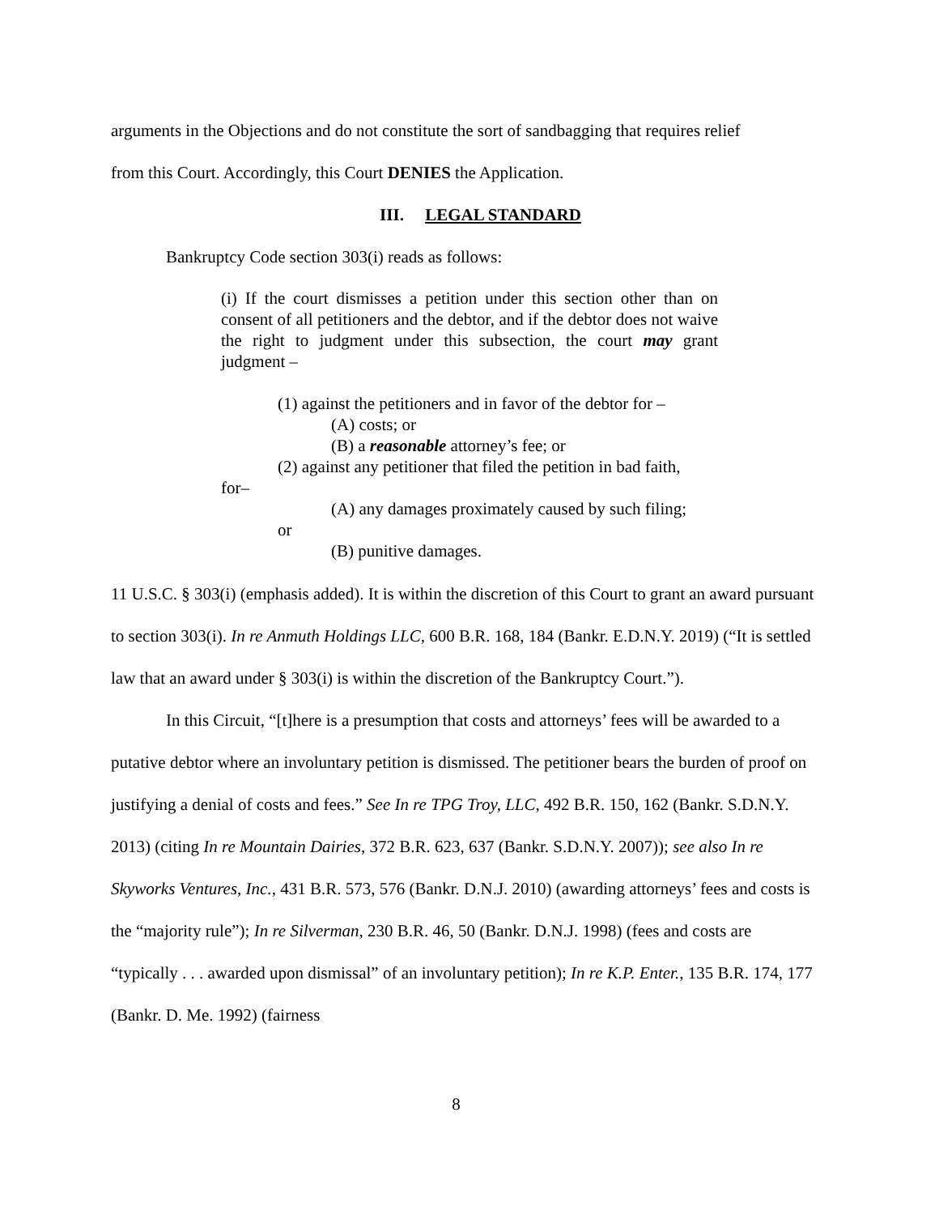arguments in the Objections and do not constitute the sort of sandbagging that requires relief
from this Court. Accordingly, this Court DENIES the Application.
III. LEGAL STANDARD
Bankruptcy Code section 303(i) reads as follows:
(i) If the court dismisses a petition under this section other than on consent of all petitioners and the debtor, and if the debtor does not waive the right to judgment under this subsection, the court may grant judgment –
(1) against the petitioners and in favor of the debtor for –
(A) costs; or
(B) a reasonable attorney’s fee; or
(2) against any petitioner that filed the petition in bad faith,
for–
(A) any damages proximately caused by such filing;
or
(B) punitive damages.
11 U.S.C. § 303(i) (emphasis added). It is within the discretion of this Court to grant an award pursuant to section 303(i). In re Anmuth Holdings LLC, 600 B.R. 168, 184 (Bankr. E.D.N.Y. 2019) (“It is settled law that an award under § 303(i) is within the discretion of the Bankruptcy Court.”).
In this Circuit, “[t]here is a presumption that costs and attorneys’ fees will be awarded to a putative debtor where an involuntary petition is dismissed. The petitioner bears the burden of proof on justifying a denial of costs and fees.” See In re TPG Troy, LLC, 492 B.R. 150, 162 (Bankr. S.D.N.Y. 2013) (citing In re Mountain Dairies, 372 B.R. 623, 637 (Bankr. S.D.N.Y. 2007)); see also In re Skyworks Ventures, Inc., 431 B.R. 573, 576 (Bankr. D.N.J. 2010) (awarding attorneys’ fees and costs is the “majority rule”); In re Silverman, 230 B.R. 46, 50 (Bankr. D.N.J. 1998) (fees and costs are “typically . . . awarded upon dismissal” of an involuntary petition); In re K.P. Enter., 135 B.R. 174, 177 (Bankr. D. Me. 1992) (fairness
8